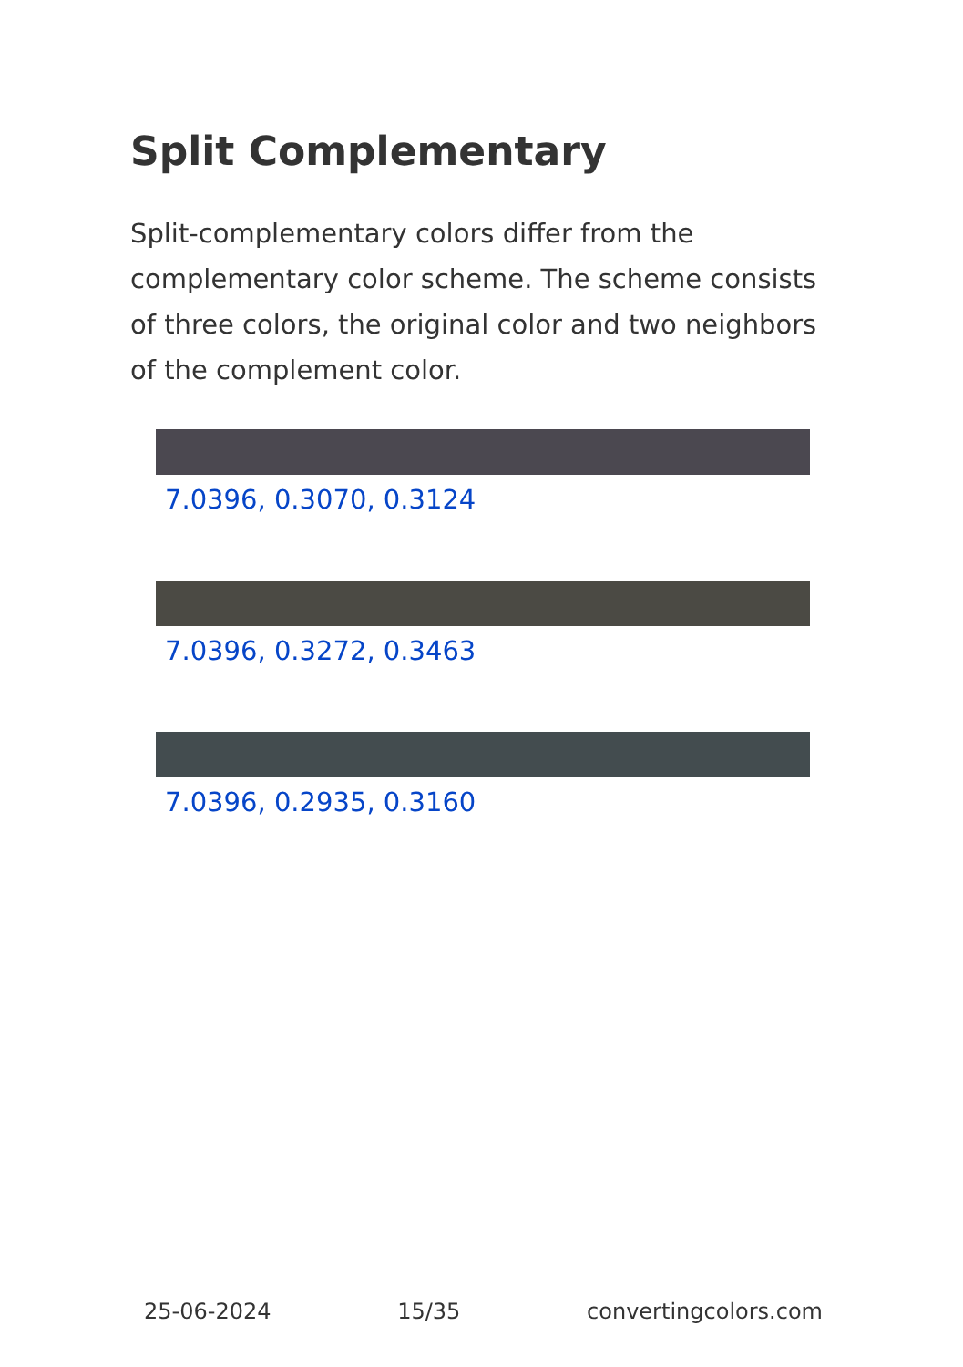Split Complementary
Split-complementary colors differ from the complementary color scheme. The scheme consists of three colors, the original color and two neighbors of the complement color.
7.0396, 0.3070, 0.3124
7.0396, 0.3272, 0.3463
7.0396, 0.2935, 0.3160
25-06-2024 15/35 convertingcolors.com